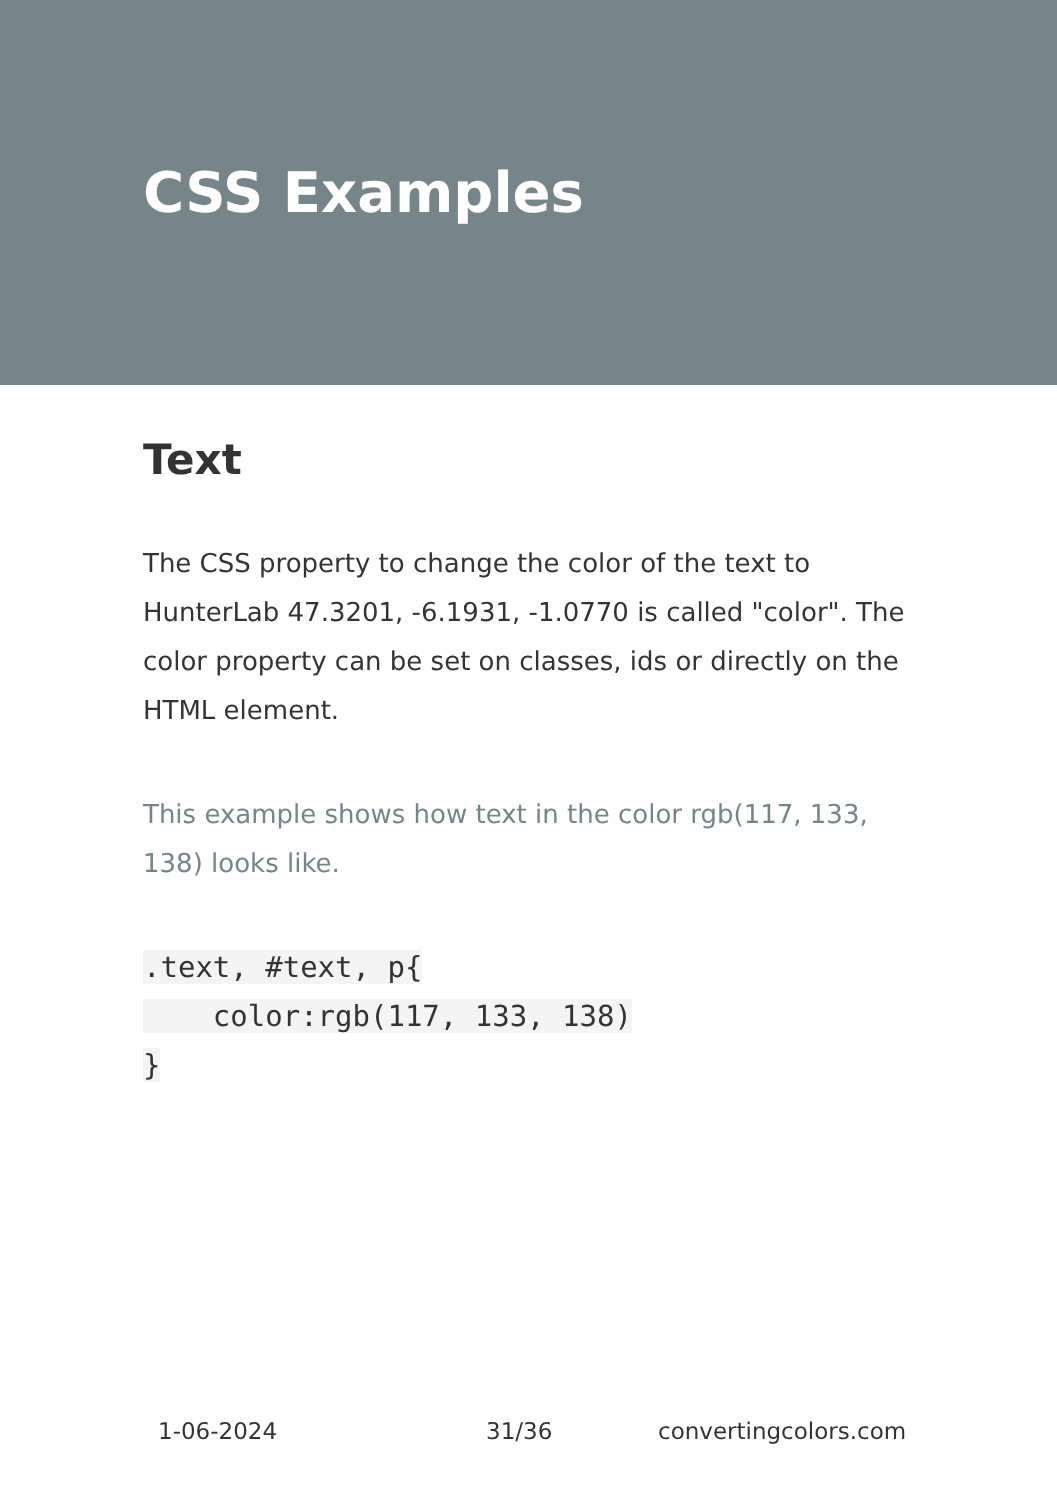CSS Examples
Text
The CSS property to change the color of the text to HunterLab 47.3201, -6.1931, -1.0770 is called "color". The color property can be set on classes, ids or directly on the HTML element.
This example shows how text in the color rgb(117, 133, 138) looks like.
.text, #text, p{
    color:rgb(117, 133, 138)
}
1-06-2024 31/36 convertingcolors.com